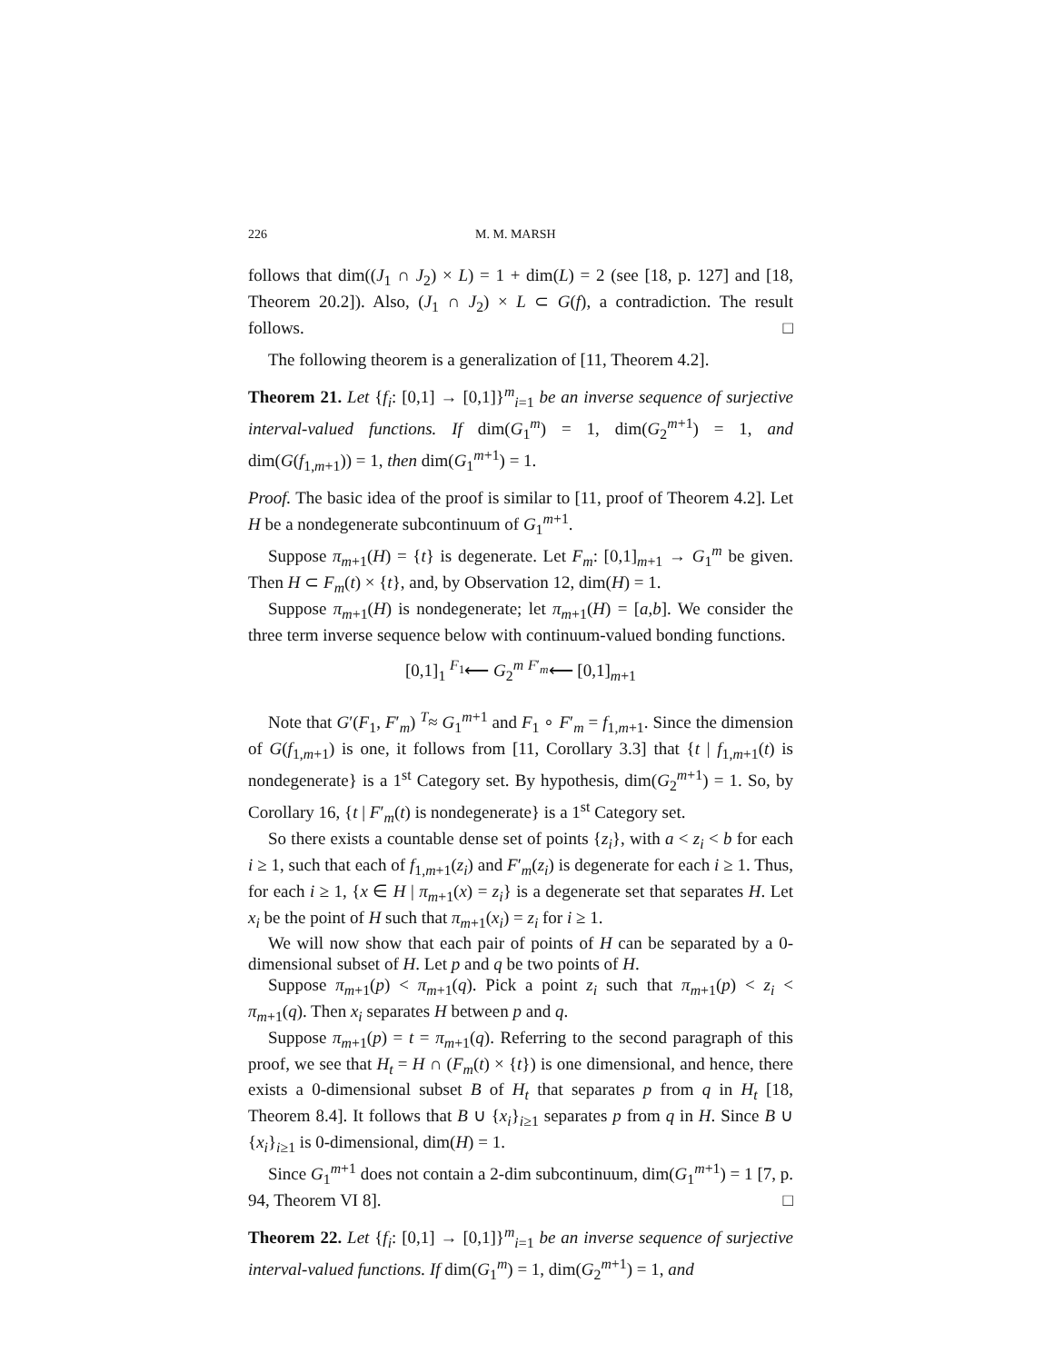226 M. M. MARSH
follows that dim((J<sub>1</sub> ∩ J<sub>2</sub>) × L) = 1 + dim(L) = 2 (see [18, p. 127] and [18, Theorem 20.2]). Also, (J<sub>1</sub> ∩ J<sub>2</sub>) × L ⊂ G(f), a contradiction. The result follows. □
The following theorem is a generalization of [11, Theorem 4.2].
Theorem 21. Let {f<sub>i</sub>: [0,1] → [0,1]}<sup>m</sup><sub>i=1</sub> be an inverse sequence of surjective interval-valued functions. If dim(G<sub>1</sub><sup>m</sup>) = 1, dim(G<sub>2</sub><sup>m+1</sup>) = 1, and dim(G(f<sub>1,m+1</sub>)) = 1, then dim(G<sub>1</sub><sup>m+1</sup>) = 1.
Proof. The basic idea of the proof is similar to [11, proof of Theorem 4.2]. Let H be a nondegenerate subcontinuum of G<sub>1</sub><sup>m+1</sup>.
Suppose π<sub>m+1</sub>(H) = {t} is degenerate. Let F<sub>m</sub>: [0,1]<sub>m+1</sub> → G<sub>1</sub><sup>m</sup> be given. Then H ⊂ F<sub>m</sub>(t) × {t}, and, by Observation 12, dim(H) = 1.
Suppose π<sub>m+1</sub>(H) is nondegenerate; let π<sub>m+1</sub>(H) = [a,b]. We consider the three term inverse sequence below with continuum-valued bonding functions.
[0,1]<sub>1</sub> <sup>F<sub>1</sub></sup>⟵ G<sub>2</sub><sup>m</sup> <sup>F′<sub>m</sub></sup>⟵ [0,1]<sub>m+1</sub>
Note that G′(F<sub>1</sub>, F′<sub>m</sub>) <sup>T</sup>≈ G<sub>1</sub><sup>m+1</sup> and F<sub>1</sub> ∘ F′<sub>m</sub> = f<sub>1,m+1</sub>. Since the dimension of G(f<sub>1,m+1</sub>) is one, it follows from [11, Corollary 3.3] that {t | f<sub>1,m+1</sub>(t) is nondegenerate} is a 1<sup>st</sup> Category set. By hypothesis, dim(G<sub>2</sub><sup>m+1</sup>) = 1. So, by Corollary 16, {t | F′<sub>m</sub>(t) is nondegenerate} is a 1<sup>st</sup> Category set.
So there exists a countable dense set of points {z<sub>i</sub>}, with a < z<sub>i</sub> < b for each i ≥ 1, such that each of f<sub>1,m+1</sub>(z<sub>i</sub>) and F′<sub>m</sub>(z<sub>i</sub>) is degenerate for each i ≥ 1. Thus, for each i ≥ 1, {x ∈ H | π<sub>m+1</sub>(x) = z<sub>i</sub>} is a degenerate set that separates H. Let x<sub>i</sub> be the point of H such that π<sub>m+1</sub>(x<sub>i</sub>) = z<sub>i</sub> for i ≥ 1.
We will now show that each pair of points of H can be separated by a 0-dimensional subset of H. Let p and q be two points of H.
Suppose π<sub>m+1</sub>(p) < π<sub>m+1</sub>(q). Pick a point z<sub>i</sub> such that π<sub>m+1</sub>(p) < z<sub>i</sub> < π<sub>m+1</sub>(q). Then x<sub>i</sub> separates H between p and q.
Suppose π<sub>m+1</sub>(p) = t = π<sub>m+1</sub>(q). Referring to the second paragraph of this proof, we see that H<sub>t</sub> = H ∩ (F<sub>m</sub>(t) × {t}) is one dimensional, and hence, there exists a 0-dimensional subset B of H<sub>t</sub> that separates p from q in H<sub>t</sub> [18, Theorem 8.4]. It follows that B ∪ {x<sub>i</sub>}<sub>i≥1</sub> separates p from q in H. Since B ∪ {x<sub>i</sub>}<sub>i≥1</sub> is 0-dimensional, dim(H) = 1.
Since G<sub>1</sub><sup>m+1</sup> does not contain a 2-dim subcontinuum, dim(G<sub>1</sub><sup>m+1</sup>) = 1 [7, p. 94, Theorem VI 8]. □
Theorem 22. Let {f<sub>i</sub>: [0,1] → [0,1]}<sup>m</sup><sub>i=1</sub> be an inverse sequence of surjective interval-valued functions. If dim(G<sub>1</sub><sup>m</sup>) = 1, dim(G<sub>2</sub><sup>m+1</sup>) = 1, and